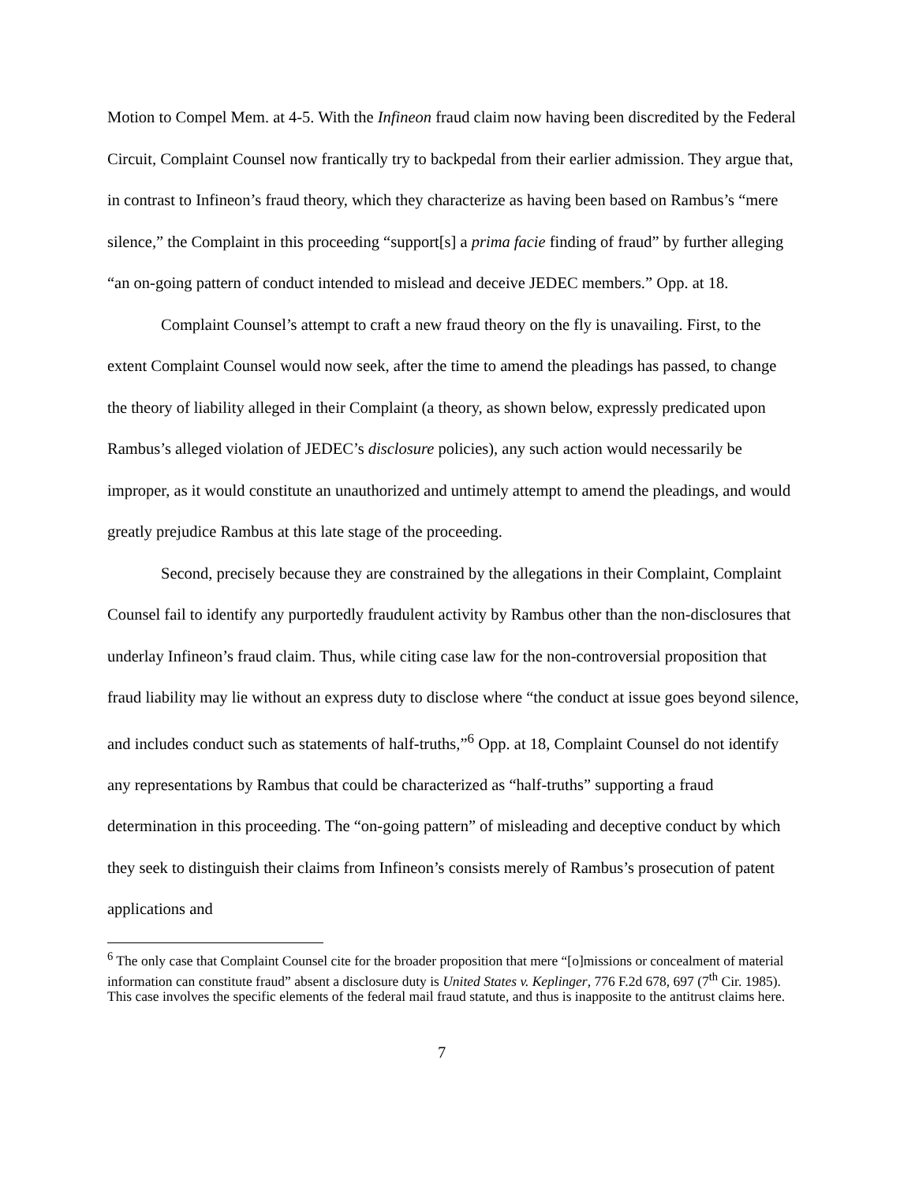Motion to Compel Mem. at 4-5. With the Infineon fraud claim now having been discredited by the Federal Circuit, Complaint Counsel now frantically try to backpedal from their earlier admission. They argue that, in contrast to Infineon’s fraud theory, which they characterize as having been based on Rambus’s “mere silence,” the Complaint in this proceeding “support[s] a prima facie finding of fraud” by further alleging “an on-going pattern of conduct intended to mislead and deceive JEDEC members.” Opp. at 18.
Complaint Counsel’s attempt to craft a new fraud theory on the fly is unavailing. First, to the extent Complaint Counsel would now seek, after the time to amend the pleadings has passed, to change the theory of liability alleged in their Complaint (a theory, as shown below, expressly predicated upon Rambus’s alleged violation of JEDEC’s disclosure policies), any such action would necessarily be improper, as it would constitute an unauthorized and untimely attempt to amend the pleadings, and would greatly prejudice Rambus at this late stage of the proceeding.
Second, precisely because they are constrained by the allegations in their Complaint, Complaint Counsel fail to identify any purportedly fraudulent activity by Rambus other than the non-disclosures that underlay Infineon’s fraud claim. Thus, while citing case law for the non-controversial proposition that fraud liability may lie without an express duty to disclose where “the conduct at issue goes beyond silence, and includes conduct such as statements of half-truths,”<sup>6</sup> Opp. at 18, Complaint Counsel do not identify any representations by Rambus that could be characterized as “half-truths” supporting a fraud determination in this proceeding. The “on-going pattern” of misleading and deceptive conduct by which they seek to distinguish their claims from Infineon’s consists merely of Rambus’s prosecution of patent applications and
<sup>6</sup> The only case that Complaint Counsel cite for the broader proposition that mere “[o]missions or concealment of material information can constitute fraud” absent a disclosure duty is United States v. Keplinger, 776 F.2d 678, 697 (7<sup>th</sup> Cir. 1985). This case involves the specific elements of the federal mail fraud statute, and thus is inapposite to the antitrust claims here.
7